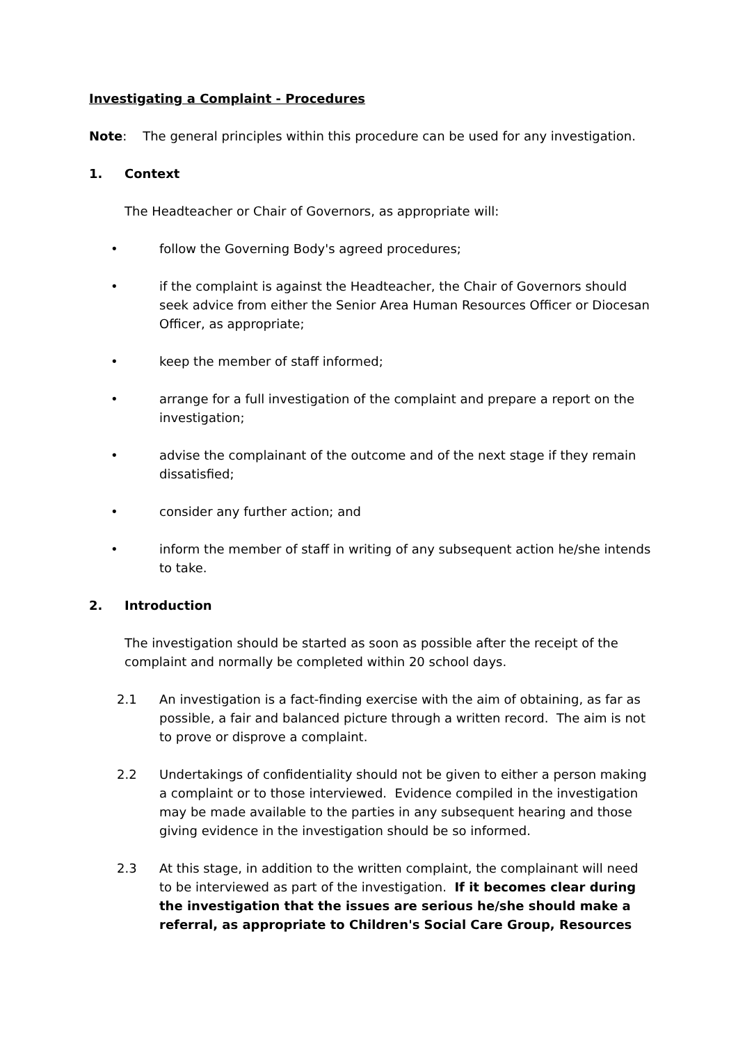Investigating a Complaint - Procedures
Note: The general principles within this procedure can be used for any investigation.
1. Context
The Headteacher or Chair of Governors, as appropriate will:
• follow the Governing Body's agreed procedures;
• if the complaint is against the Headteacher, the Chair of Governors should seek advice from either the Senior Area Human Resources Officer or Diocesan Officer, as appropriate;
• keep the member of staff informed;
• arrange for a full investigation of the complaint and prepare a report on the investigation;
• advise the complainant of the outcome and of the next stage if they remain dissatisfied;
• consider any further action; and
• inform the member of staff in writing of any subsequent action he/she intends to take.
2. Introduction
The investigation should be started as soon as possible after the receipt of the complaint and normally be completed within 20 school days.
2.1 An investigation is a fact-finding exercise with the aim of obtaining, as far as possible, a fair and balanced picture through a written record. The aim is not to prove or disprove a complaint.
2.2 Undertakings of confidentiality should not be given to either a person making a complaint or to those interviewed. Evidence compiled in the investigation may be made available to the parties in any subsequent hearing and those giving evidence in the investigation should be so informed.
2.3 At this stage, in addition to the written complaint, the complainant will need to be interviewed as part of the investigation. If it becomes clear during the investigation that the issues are serious he/she should make a referral, as appropriate to Children's Social Care Group, Resources